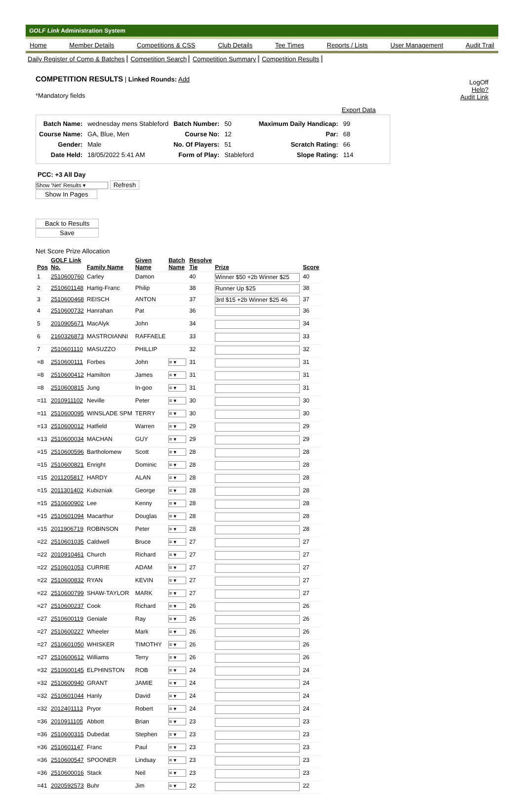GOLF Link Administration System
Home Member Details Competitions & CSS Club Details Tee Times Reports / Lists User Management Audit Trail
Daily Register of Comp & Batches Competition Search Competition Summary Competition Results
LogOff
Help?
Audit Link
COMPETITION RESULTS
| Linked Rounds: Add
*Mandatory fields
Export Data
| Batch Name: | wednesday mens Stableford | Batch Number: | 50 | Maximum Daily Handicap: | 99 |
| Course Name: | GA, Blue, Men | Course No: | 12 | Par: | 68 |
| Gender: | Male | No. Of Players: | 51 | Scratch Rating: | 66 |
| Date Held: | 18/05/2022 5:41 AM | Form of Play: | Stableford | Slope Rating: | 114 |
PCC: +3 All Day
Show 'Net' Results ▾ Refresh
Show In Pages
Back to Results
Save
Net Score Prize Allocation
| Pos | GOLF Link No. | Family Name | Given Name | Batch Name | Resolve Tie | Prize | Score |
| --- | --- | --- | --- | --- | --- | --- | --- |
| 1 | 2510600760 | Carley | Damon | | 40 | Winner $50 +2b Winner $25 | 40 |
| 2 | 2510601148 | Hartig-Franc | Philip | | 38 | Runner Up $25 | 38 |
| 3 | 2510600468 | REISCH | ANTON | | 37 | 3rd $15 +2b Winner $25 46 | 37 |
| 4 | 2510600732 | Hanrahan | Pat | | 36 | | 36 |
| 5 | 2010905671 | MacAlyk | John | | 34 | | 34 |
| 6 | 2160326873 | MASTROIANNI | RAFFAELE | | 33 | | 33 |
| 7 | 2510601110 | MASUZZO | PHILLIP | | 32 | | 32 |
| =8 | 2510600111 | Forbes | John | = ▾ | 31 | | 31 |
| =8 | 2510600412 | Hamilton | James | = ▾ | 31 | | 31 |
| =8 | 2510600815 | Jung | In-goo | = ▾ | 31 | | 31 |
| =11 | 2010911102 | Neville | Peter | = ▾ | 30 | | 30 |
| =11 | 2510600095 | WINSLADE SPM | TERRY | = ▾ | 30 | | 30 |
| =13 | 2510600012 | Hatfield | Warren | = ▾ | 29 | | 29 |
| =13 | 2510600034 | MACHAN | GUY | = ▾ | 29 | | 29 |
| =15 | 2510600596 | Bartholomew | Scott | = ▾ | 28 | | 28 |
| =15 | 2510600821 | Enright | Dominic | = ▾ | 28 | | 28 |
| =15 | 2011205817 | HARDY | ALAN | = ▾ | 28 | | 28 |
| =15 | 2011301402 | Kubizniak | George | = ▾ | 28 | | 28 |
| =15 | 2510600902 | Lee | Kenny | = ▾ | 28 | | 28 |
| =15 | 2510601094 | Macarthur | Douglas | = ▾ | 28 | | 28 |
| =15 | 2011906719 | ROBINSON | Peter | = ▾ | 28 | | 28 |
| =22 | 2510601035 | Caldwell | Bruce | = ▾ | 27 | | 27 |
| =22 | 2010910461 | Church | Richard | = ▾ | 27 | | 27 |
| =22 | 2510601053 | CURRIE | ADAM | = ▾ | 27 | | 27 |
| =22 | 2510600832 | RYAN | KEVIN | = ▾ | 27 | | 27 |
| =22 | 2510600799 | SHAW-TAYLOR | MARK | = ▾ | 27 | | 27 |
| =27 | 2510600237 | Cook | Richard | = ▾ | 26 | | 26 |
| =27 | 2510600119 | Geniale | Ray | = ▾ | 26 | | 26 |
| =27 | 2510600227 | Wheeler | Mark | = ▾ | 26 | | 26 |
| =27 | 2510601050 | WHISKER | TIMOTHY | = ▾ | 26 | | 26 |
| =27 | 2510600612 | Williams | Terry | = ▾ | 26 | | 26 |
| =32 | 2510600145 | ELPHINSTON | ROB | = ▾ | 24 | | 24 |
| =32 | 2510600940 | GRANT | JAMIE | = ▾ | 24 | | 24 |
| =32 | 2510601044 | Hanly | David | = ▾ | 24 | | 24 |
| =32 | 2012401113 | Pryor | Robert | = ▾ | 24 | | 24 |
| =36 | 2010911105 | Abbott | Brian | = ▾ | 23 | | 23 |
| =36 | 2510600315 | Dubedat | Stephen | = ▾ | 23 | | 23 |
| =36 | 2510601147 | Franc | Paul | = ▾ | 23 | | 23 |
| =36 | 2510600547 | SPOONER | Lindsay | = ▾ | 23 | | 23 |
| =36 | 2510600016 | Stack | Neil | = ▾ | 23 | | 23 |
| =41 | 2020592573 | Buhr | Jim | = ▾ | 22 | | 22 |